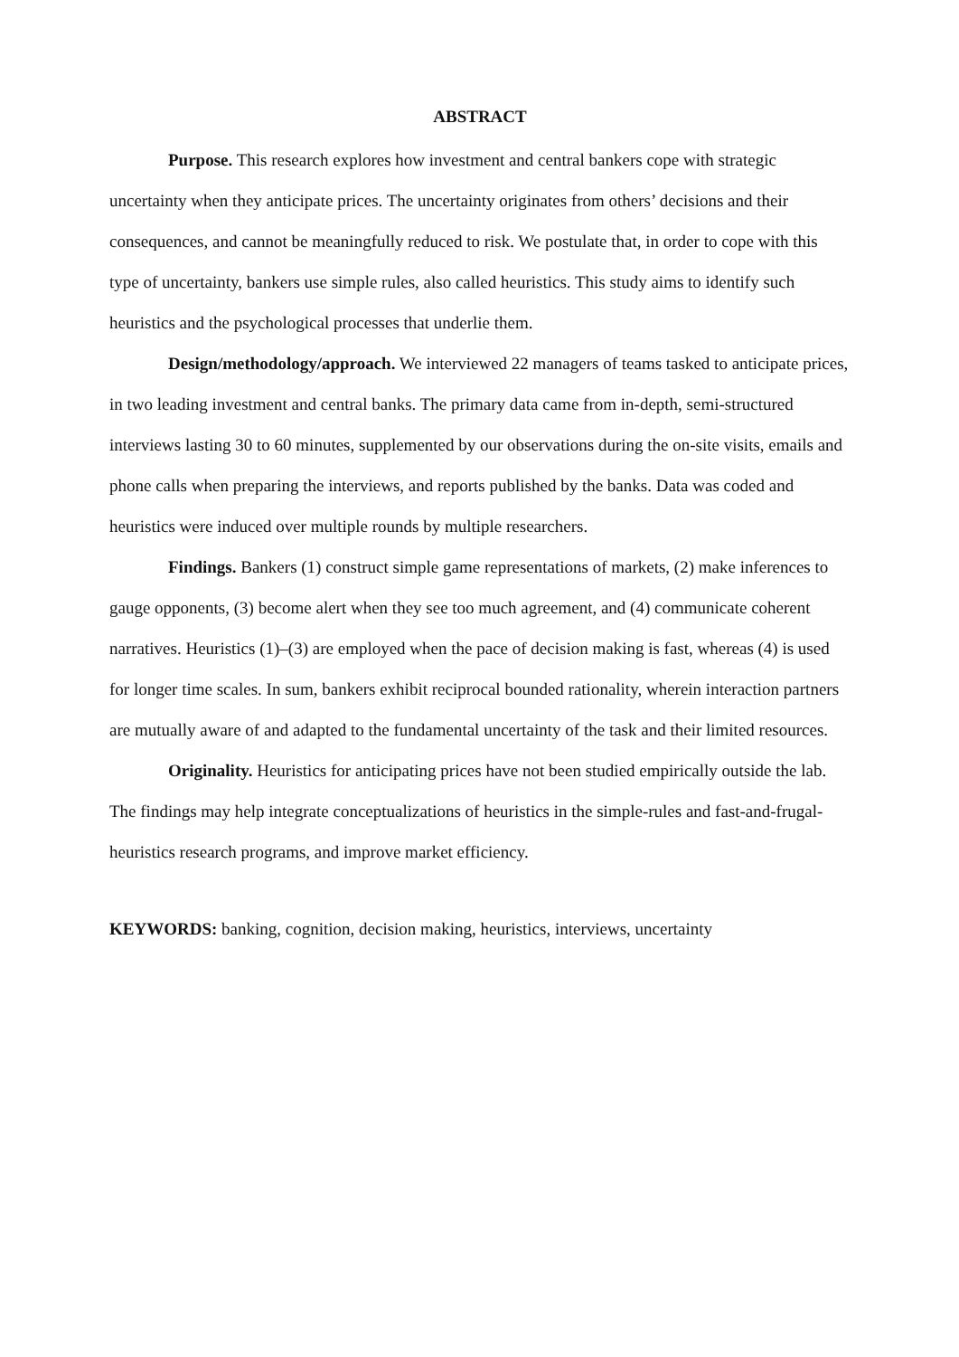ABSTRACT
Purpose. This research explores how investment and central bankers cope with strategic uncertainty when they anticipate prices. The uncertainty originates from others’ decisions and their consequences, and cannot be meaningfully reduced to risk. We postulate that, in order to cope with this type of uncertainty, bankers use simple rules, also called heuristics. This study aims to identify such heuristics and the psychological processes that underlie them.
Design/methodology/approach. We interviewed 22 managers of teams tasked to anticipate prices, in two leading investment and central banks. The primary data came from in-depth, semi-structured interviews lasting 30 to 60 minutes, supplemented by our observations during the on-site visits, emails and phone calls when preparing the interviews, and reports published by the banks. Data was coded and heuristics were induced over multiple rounds by multiple researchers.
Findings. Bankers (1) construct simple game representations of markets, (2) make inferences to gauge opponents, (3) become alert when they see too much agreement, and (4) communicate coherent narratives. Heuristics (1)–(3) are employed when the pace of decision making is fast, whereas (4) is used for longer time scales. In sum, bankers exhibit reciprocal bounded rationality, wherein interaction partners are mutually aware of and adapted to the fundamental uncertainty of the task and their limited resources.
Originality. Heuristics for anticipating prices have not been studied empirically outside the lab. The findings may help integrate conceptualizations of heuristics in the simple-rules and fast-and-frugal-heuristics research programs, and improve market efficiency.
KEYWORDS: banking, cognition, decision making, heuristics, interviews, uncertainty